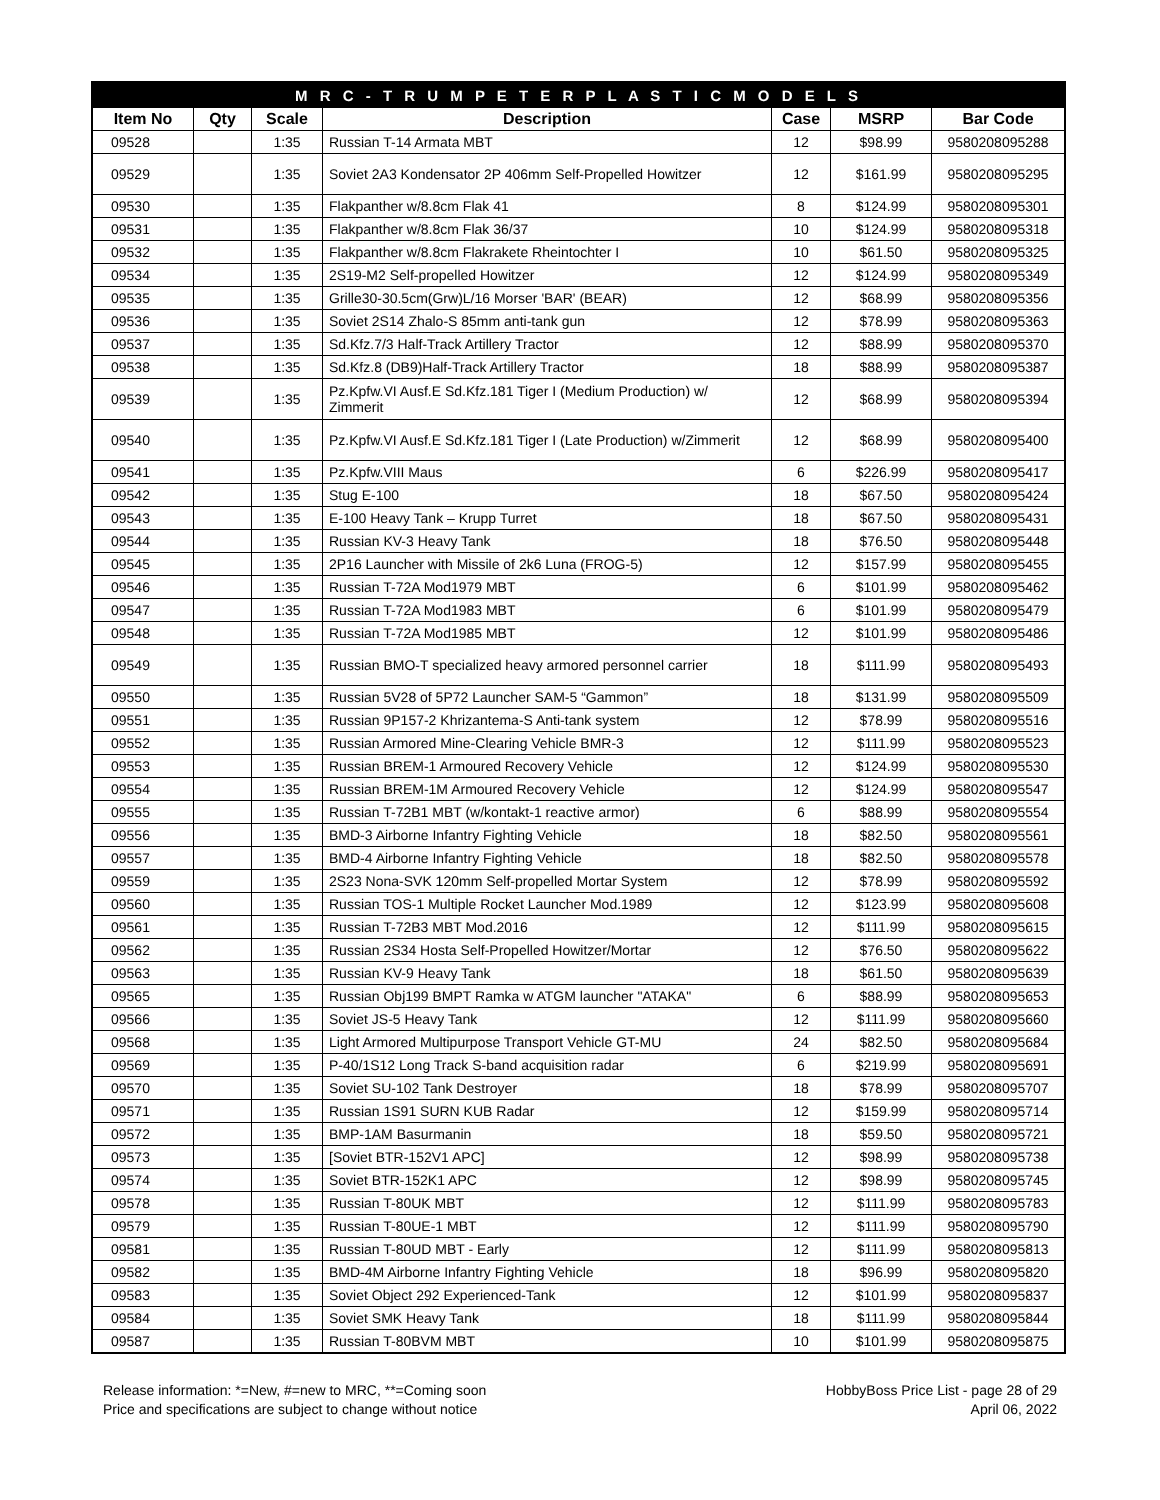| M R C - T R U M P E T E R P L A S T I C M O D E L S | | | | | | |
| --- | --- | --- | --- | --- | --- | --- |
| Item No | Qty | Scale | Description | Case | MSRP | Bar Code |
| 09528 | | 1:35 | Russian T-14 Armata MBT | 12 | $98.99 | 9580208095288 |
| 09529 | | 1:35 | Soviet 2A3 Kondensator 2P 406mm Self-Propelled Howitzer | 12 | $161.99 | 9580208095295 |
| 09530 | | 1:35 | Flakpanther w/8.8cm Flak 41 | 8 | $124.99 | 9580208095301 |
| 09531 | | 1:35 | Flakpanther w/8.8cm Flak 36/37 | 10 | $124.99 | 9580208095318 |
| 09532 | | 1:35 | Flakpanther w/8.8cm Flakrakete Rheintochter I | 10 | $61.50 | 9580208095325 |
| 09534 | | 1:35 | 2S19-M2 Self-propelled Howitzer | 12 | $124.99 | 9580208095349 |
| 09535 | | 1:35 | Grille30-30.5cm(Grw)L/16 Morser 'BAR' (BEAR) | 12 | $68.99 | 9580208095356 |
| 09536 | | 1:35 | Soviet 2S14 Zhalo-S 85mm anti-tank gun | 12 | $78.99 | 9580208095363 |
| 09537 | | 1:35 | Sd.Kfz.7/3 Half-Track Artillery Tractor | 12 | $88.99 | 9580208095370 |
| 09538 | | 1:35 | Sd.Kfz.8 (DB9)Half-Track Artillery Tractor | 18 | $88.99 | 9580208095387 |
| 09539 | | 1:35 | Pz.Kpfw.VI Ausf.E Sd.Kfz.181 Tiger I (Medium Production) w/ Zimmerit | 12 | $68.99 | 9580208095394 |
| 09540 | | 1:35 | Pz.Kpfw.VI Ausf.E Sd.Kfz.181 Tiger I (Late Production) w/Zimmerit | 12 | $68.99 | 9580208095400 |
| 09541 | | 1:35 | Pz.Kpfw.VIII Maus | 6 | $226.99 | 9580208095417 |
| 09542 | | 1:35 | Stug E-100 | 18 | $67.50 | 9580208095424 |
| 09543 | | 1:35 | E-100 Heavy Tank – Krupp Turret | 18 | $67.50 | 9580208095431 |
| 09544 | | 1:35 | Russian KV-3 Heavy Tank | 18 | $76.50 | 9580208095448 |
| 09545 | | 1:35 | 2P16 Launcher with Missile of 2k6 Luna (FROG-5) | 12 | $157.99 | 9580208095455 |
| 09546 | | 1:35 | Russian T-72A Mod1979 MBT | 6 | $101.99 | 9580208095462 |
| 09547 | | 1:35 | Russian T-72A Mod1983 MBT | 6 | $101.99 | 9580208095479 |
| 09548 | | 1:35 | Russian T-72A Mod1985 MBT | 12 | $101.99 | 9580208095486 |
| 09549 | | 1:35 | Russian BMO-T specialized heavy armored personnel carrier | 18 | $111.99 | 9580208095493 |
| 09550 | | 1:35 | Russian 5V28 of 5P72 Launcher SAM-5 “Gammon” | 18 | $131.99 | 9580208095509 |
| 09551 | | 1:35 | Russian 9P157-2 Khrizantema-S Anti-tank system | 12 | $78.99 | 9580208095516 |
| 09552 | | 1:35 | Russian Armored Mine-Clearing Vehicle BMR-3 | 12 | $111.99 | 9580208095523 |
| 09553 | | 1:35 | Russian BREM-1 Armoured Recovery Vehicle | 12 | $124.99 | 9580208095530 |
| 09554 | | 1:35 | Russian BREM-1M Armoured Recovery Vehicle | 12 | $124.99 | 9580208095547 |
| 09555 | | 1:35 | Russian T-72B1 MBT (w/kontakt-1 reactive armor) | 6 | $88.99 | 9580208095554 |
| 09556 | | 1:35 | BMD-3 Airborne Infantry Fighting Vehicle | 18 | $82.50 | 9580208095561 |
| 09557 | | 1:35 | BMD-4 Airborne Infantry Fighting Vehicle | 18 | $82.50 | 9580208095578 |
| 09559 | | 1:35 | 2S23 Nona-SVK 120mm Self-propelled Mortar System | 12 | $78.99 | 9580208095592 |
| 09560 | | 1:35 | Russian TOS-1 Multiple Rocket Launcher Mod.1989 | 12 | $123.99 | 9580208095608 |
| 09561 | | 1:35 | Russian T-72B3 MBT Mod.2016 | 12 | $111.99 | 9580208095615 |
| 09562 | | 1:35 | Russian 2S34 Hosta Self-Propelled Howitzer/Mortar | 12 | $76.50 | 9580208095622 |
| 09563 | | 1:35 | Russian KV-9 Heavy Tank | 18 | $61.50 | 9580208095639 |
| 09565 | | 1:35 | Russian Obj199 BMPT Ramka w ATGM launcher "ATAKA" | 6 | $88.99 | 9580208095653 |
| 09566 | | 1:35 | Soviet JS-5 Heavy Tank | 12 | $111.99 | 9580208095660 |
| 09568 | | 1:35 | Light Armored Multipurpose Transport Vehicle GT-MU | 24 | $82.50 | 9580208095684 |
| 09569 | | 1:35 | P-40/1S12 Long Track S-band acquisition radar | 6 | $219.99 | 9580208095691 |
| 09570 | | 1:35 | Soviet SU-102 Tank Destroyer | 18 | $78.99 | 9580208095707 |
| 09571 | | 1:35 | Russian 1S91 SURN KUB Radar | 12 | $159.99 | 9580208095714 |
| 09572 | | 1:35 | BMP-1AM Basurmanin | 18 | $59.50 | 9580208095721 |
| 09573 | | 1:35 | [Soviet BTR-152V1 APC] | 12 | $98.99 | 9580208095738 |
| 09574 | | 1:35 | Soviet BTR-152K1 APC | 12 | $98.99 | 9580208095745 |
| 09578 | | 1:35 | Russian T-80UK MBT | 12 | $111.99 | 9580208095783 |
| 09579 | | 1:35 | Russian T-80UE-1 MBT | 12 | $111.99 | 9580208095790 |
| 09581 | | 1:35 | Russian T-80UD MBT - Early | 12 | $111.99 | 9580208095813 |
| 09582 | | 1:35 | BMD-4M Airborne Infantry Fighting Vehicle | 18 | $96.99 | 9580208095820 |
| 09583 | | 1:35 | Soviet Object 292 Experienced-Tank | 12 | $101.99 | 9580208095837 |
| 09584 | | 1:35 | Soviet SMK Heavy Tank | 18 | $111.99 | 9580208095844 |
| 09587 | | 1:35 | Russian T-80BVM MBT | 10 | $101.99 | 9580208095875 |
Release information: *=New, #=new to MRC, **=Coming soon
Price and specifications are subject to change without notice
HobbyBoss Price List - page 28 of 29
April 06, 2022